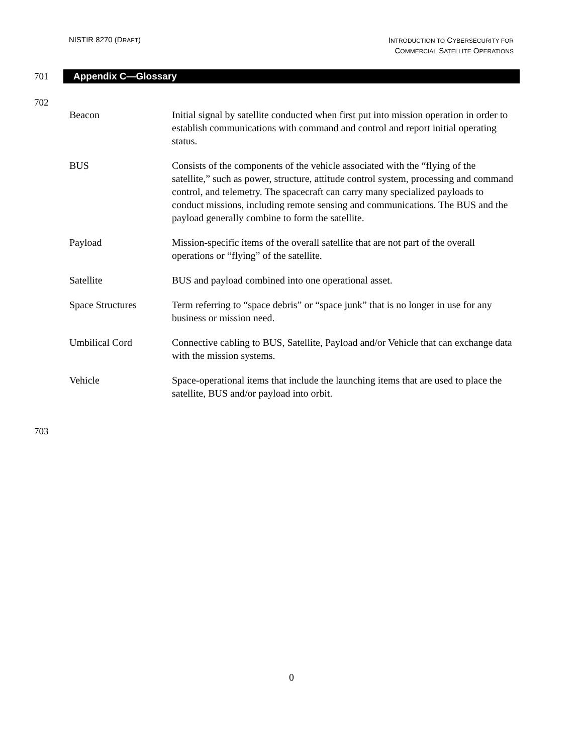NISTIR 8270 (DRAFT)
INTRODUCTION TO CYBERSECURITY FOR
COMMERCIAL SATELLITE OPERATIONS
701
Appendix C—Glossary
702
| Beacon | Initial signal by satellite conducted when first put into mission operation in order to establish communications with command and control and report initial operating status. |
| BUS | Consists of the components of the vehicle associated with the “flying of the satellite,” such as power, structure, attitude control system, processing and command control, and telemetry. The spacecraft can carry many specialized payloads to conduct missions, including remote sensing and communications. The BUS and the payload generally combine to form the satellite. |
| Payload | Mission-specific items of the overall satellite that are not part of the overall operations or “flying” of the satellite. |
| Satellite | BUS and payload combined into one operational asset. |
| Space Structures | Term referring to “space debris” or “space junk” that is no longer in use for any business or mission need. |
| Umbilical Cord | Connective cabling to BUS, Satellite, Payload and/or Vehicle that can exchange data with the mission systems. |
| Vehicle | Space-operational items that include the launching items that are used to place the satellite, BUS and/or payload into orbit. |
703
0